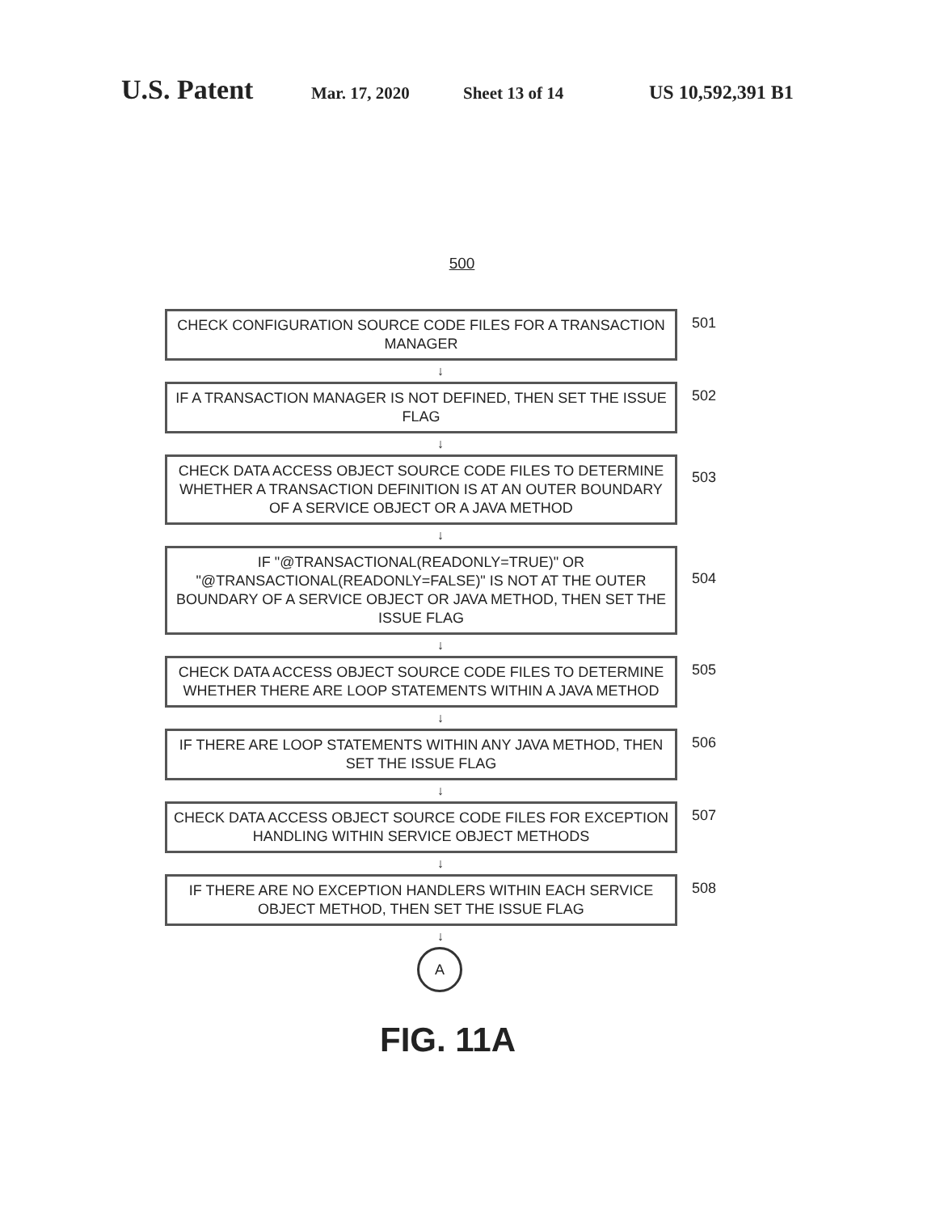U.S. Patent Mar. 17, 2020 Sheet 13 of 14 US 10,592,391 B1
500
CHECK CONFIGURATION SOURCE CODE FILES FOR A TRANSACTION MANAGER
501
↓
IF A TRANSACTION MANAGER IS NOT DEFINED, THEN SET THE ISSUE FLAG
502
↓
CHECK DATA ACCESS OBJECT SOURCE CODE FILES TO DETERMINE WHETHER A TRANSACTION DEFINITION IS AT AN OUTER BOUNDARY OF A SERVICE OBJECT OR A JAVA METHOD
503
↓
IF "@TRANSACTIONAL(READONLY=TRUE)" OR "@TRANSACTIONAL(READONLY=FALSE)" IS NOT AT THE OUTER BOUNDARY OF A SERVICE OBJECT OR JAVA METHOD, THEN SET THE ISSUE FLAG
504
↓
CHECK DATA ACCESS OBJECT SOURCE CODE FILES TO DETERMINE WHETHER THERE ARE LOOP STATEMENTS WITHIN A JAVA METHOD
505
↓
IF THERE ARE LOOP STATEMENTS WITHIN ANY JAVA METHOD, THEN SET THE ISSUE FLAG
506
↓
CHECK DATA ACCESS OBJECT SOURCE CODE FILES FOR EXCEPTION HANDLING WITHIN SERVICE OBJECT METHODS
507
↓
IF THERE ARE NO EXCEPTION HANDLERS WITHIN EACH SERVICE OBJECT METHOD, THEN SET THE ISSUE FLAG
508
↓
A
FIG. 11A